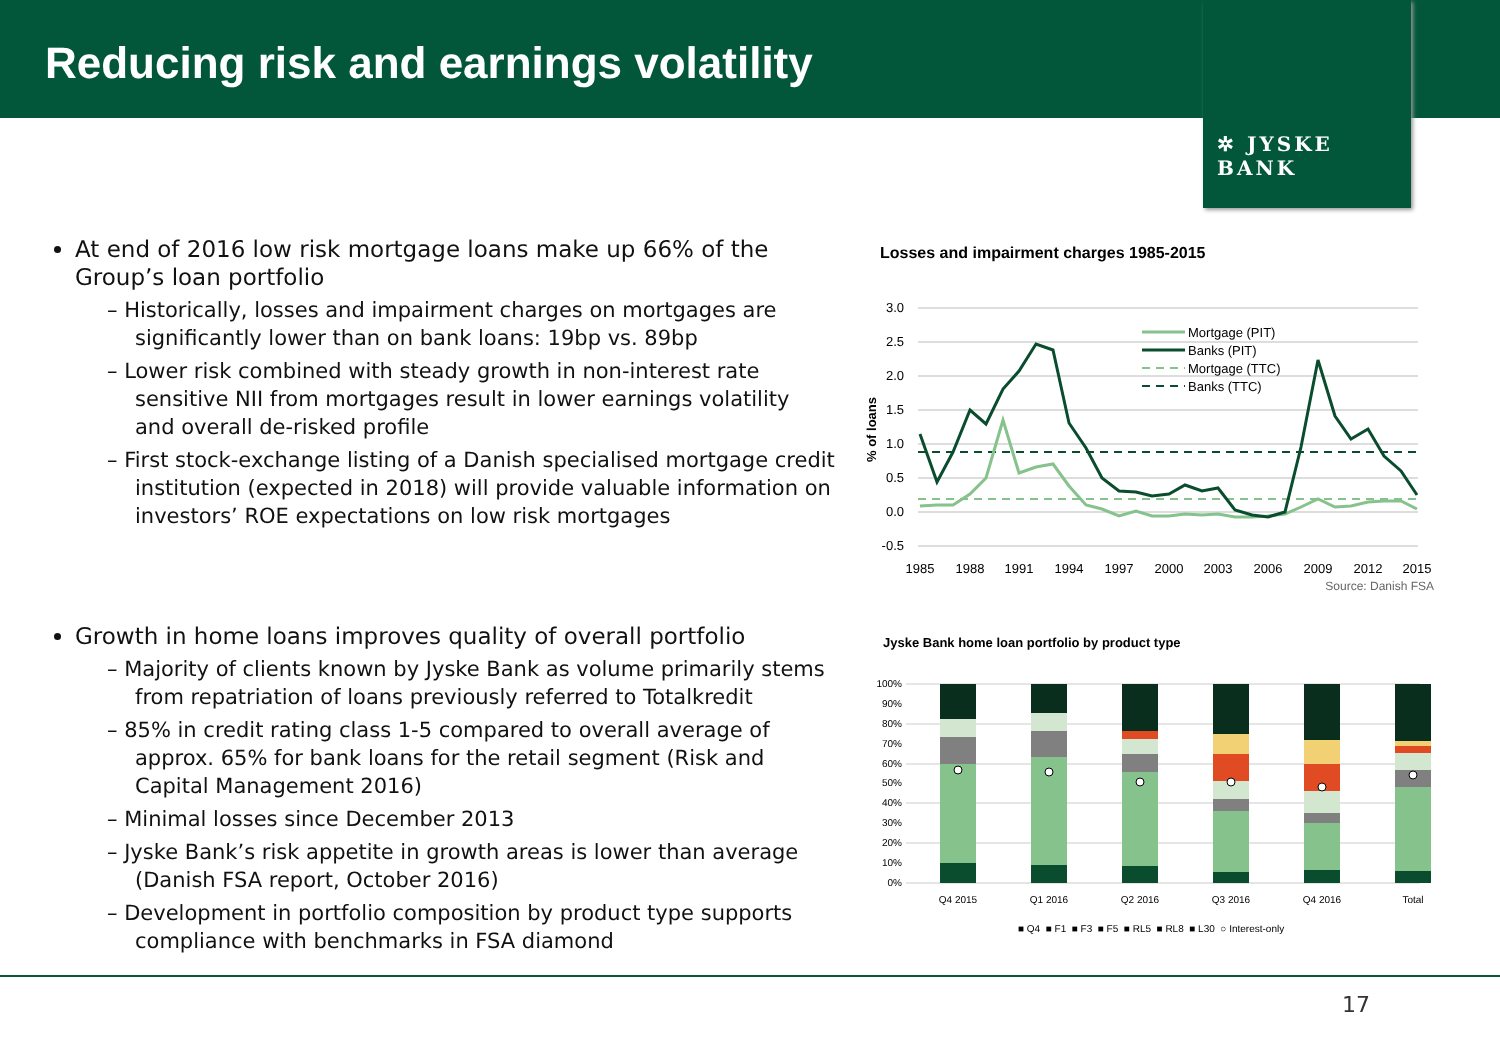Reducing risk and earnings volatility
✲ JYSKE BANK
At end of 2016 low risk mortgage loans make up 66% of the Group’s loan portfolio
– Historically, losses and impairment charges on mortgages are significantly lower than on bank loans: 19bp vs. 89bp
– Lower risk combined with steady growth in non-interest rate sensitive NII from mortgages result in lower earnings volatility and overall de-risked profile
– First stock-exchange listing of a Danish specialised mortgage credit institution (expected in 2018) will provide valuable information on investors’ ROE expectations on low risk mortgages
Growth in home loans improves quality of overall portfolio
– Majority of clients known by Jyske Bank as volume primarily stems from repatriation of loans previously referred to Totalkredit
– 85% in credit rating class 1-5 compared to overall average of approx. 65% for bank loans for the retail segment (Risk and Capital Management 2016)
– Minimal losses since December 2013
– Jyske Bank’s risk appetite in growth areas is lower than average (Danish FSA report, October 2016)
– Development in portfolio composition by product type supports compliance with benchmarks in FSA diamond
Losses and impairment charges 1985-2015
3.0
2.5
2.0
1.5
1.0
0.5
0.0
-0.5
% of loans
1985
1988
1991
1994
1997
2000
2003
2006
2009
2012
2015
Mortgage (PIT)
Banks (PIT)
Mortgage (TTC)
Banks (TTC)
Source: Danish FSA
Jyske Bank home loan portfolio by product type
100%
90%
80%
70%
60%
50%
40%
30%
20%
10%
0%
Q4 2015
Q1 2016
Q2 2016
Q3 2016
Q4 2016
Total
■ Q4 ■ F1 ■ F3 ■ F5 ■ RL5 ■ RL8 ■ L30 ○ Interest-only
17